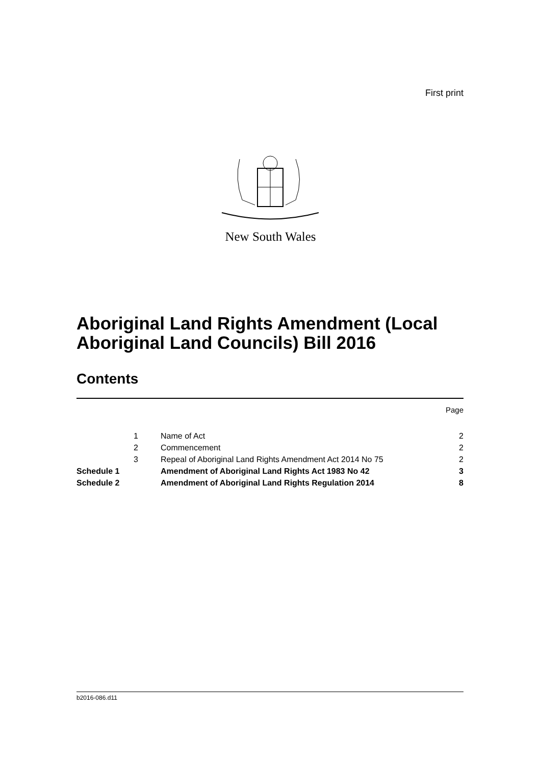First print
New South Wales
Aboriginal Land Rights Amendment (Local Aboriginal Land Councils) Bill 2016
Contents
| | | | Page |
| | 1 | Name of Act | 2 |
| | 2 | Commencement | 2 |
| | 3 | Repeal of Aboriginal Land Rights Amendment Act 2014 No 75 | 2 |
| Schedule 1 | | Amendment of Aboriginal Land Rights Act 1983 No 42 | 3 |
| Schedule 2 | | Amendment of Aboriginal Land Rights Regulation 2014 | 8 |
b2016-086.d11